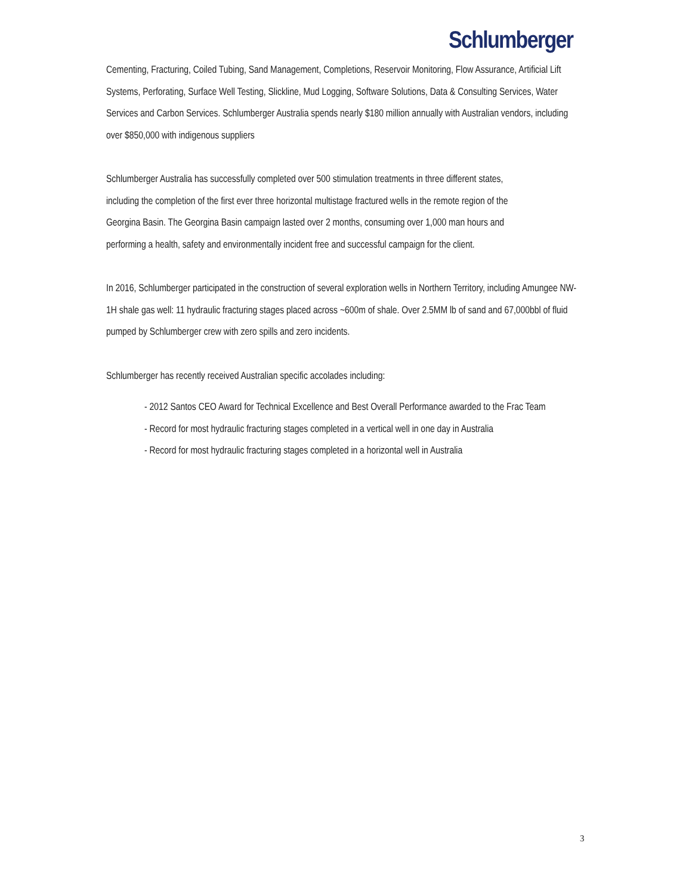Schlumberger
Cementing, Fracturing, Coiled Tubing, Sand Management, Completions, Reservoir Monitoring, Flow Assurance, Artificial Lift Systems, Perforating, Surface Well Testing, Slickline, Mud Logging, Software Solutions, Data & Consulting Services, Water Services and Carbon Services. Schlumberger Australia spends nearly $180 million annually with Australian vendors, including over $850,000 with indigenous suppliers
Schlumberger Australia has successfully completed over 500 stimulation treatments in three different states, including the completion of the first ever three horizontal multistage fractured wells in the remote region of the Georgina Basin. The Georgina Basin campaign lasted over 2 months, consuming over 1,000 man hours and performing a health, safety and environmentally incident free and successful campaign for the client.
In 2016, Schlumberger participated in the construction of several exploration wells in Northern Territory, including Amungee NW-1H shale gas well: 11 hydraulic fracturing stages placed across ~600m of shale. Over 2.5MM lb of sand and 67,000bbl of fluid pumped by Schlumberger crew with zero spills and zero incidents.
Schlumberger has recently received Australian specific accolades including:
- 2012 Santos CEO Award for Technical Excellence and Best Overall Performance awarded to the Frac Team
- Record for most hydraulic fracturing stages completed in a vertical well in one day in Australia
- Record for most hydraulic fracturing stages completed in a horizontal well in Australia
3